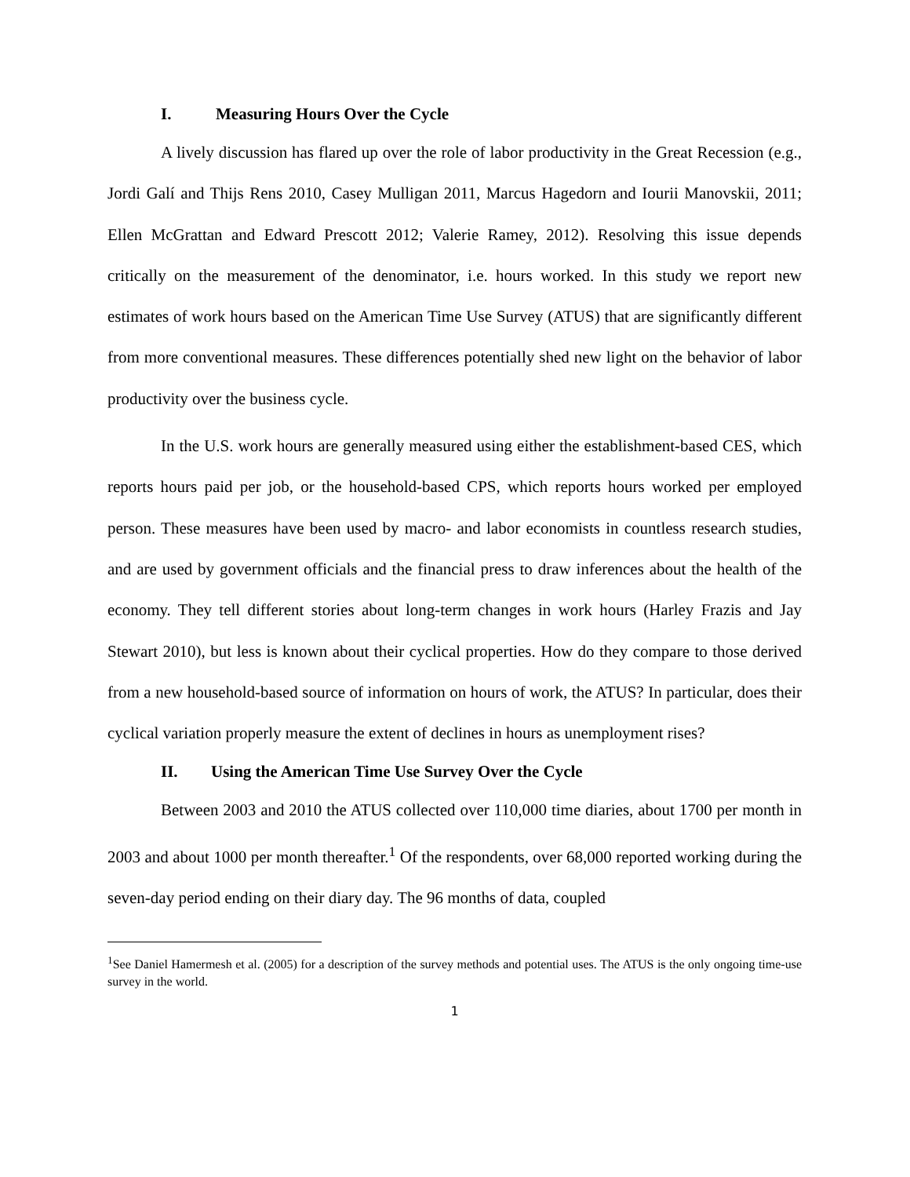I. Measuring Hours Over the Cycle
A lively discussion has flared up over the role of labor productivity in the Great Recession (e.g., Jordi Galí and Thijs Rens 2010, Casey Mulligan 2011, Marcus Hagedorn and Iourii Manovskii, 2011; Ellen McGrattan and Edward Prescott 2012; Valerie Ramey, 2012). Resolving this issue depends critically on the measurement of the denominator, i.e. hours worked. In this study we report new estimates of work hours based on the American Time Use Survey (ATUS) that are significantly different from more conventional measures. These differences potentially shed new light on the behavior of labor productivity over the business cycle.
In the U.S. work hours are generally measured using either the establishment-based CES, which reports hours paid per job, or the household-based CPS, which reports hours worked per employed person. These measures have been used by macro- and labor economists in countless research studies, and are used by government officials and the financial press to draw inferences about the health of the economy. They tell different stories about long-term changes in work hours (Harley Frazis and Jay Stewart 2010), but less is known about their cyclical properties. How do they compare to those derived from a new household-based source of information on hours of work, the ATUS? In particular, does their cyclical variation properly measure the extent of declines in hours as unemployment rises?
II. Using the American Time Use Survey Over the Cycle
Between 2003 and 2010 the ATUS collected over 110,000 time diaries, about 1700 per month in 2003 and about 1000 per month thereafter.<sup>1</sup> Of the respondents, over 68,000 reported working during the seven-day period ending on their diary day. The 96 months of data, coupled
<sup>1</sup> See Daniel Hamermesh et al. (2005) for a description of the survey methods and potential uses. The ATUS is the only ongoing time-use survey in the world.
1